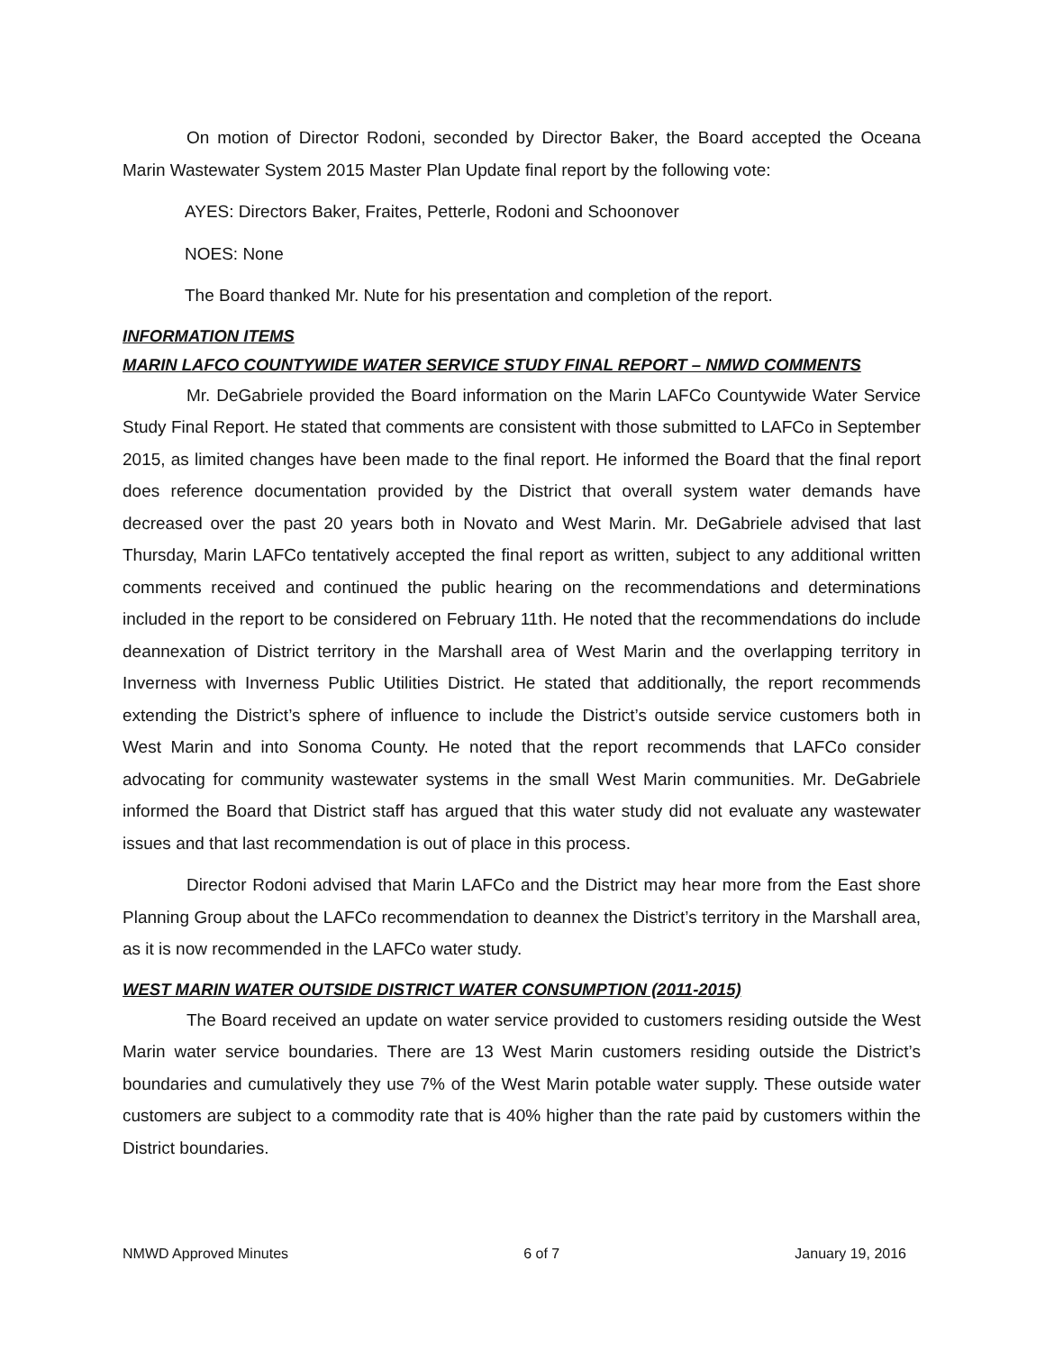On motion of Director Rodoni, seconded by Director Baker, the Board accepted the Oceana Marin Wastewater System 2015 Master Plan Update final report by the following vote:
AYES: Directors Baker, Fraites, Petterle, Rodoni and Schoonover
NOES: None
The Board thanked Mr. Nute for his presentation and completion of the report.
INFORMATION ITEMS
MARIN LAFCO COUNTYWIDE WATER SERVICE STUDY FINAL REPORT – NMWD COMMENTS
Mr. DeGabriele provided the Board information on the Marin LAFCo Countywide Water Service Study Final Report. He stated that comments are consistent with those submitted to LAFCo in September 2015, as limited changes have been made to the final report. He informed the Board that the final report does reference documentation provided by the District that overall system water demands have decreased over the past 20 years both in Novato and West Marin. Mr. DeGabriele advised that last Thursday, Marin LAFCo tentatively accepted the final report as written, subject to any additional written comments received and continued the public hearing on the recommendations and determinations included in the report to be considered on February 11th. He noted that the recommendations do include deannexation of District territory in the Marshall area of West Marin and the overlapping territory in Inverness with Inverness Public Utilities District. He stated that additionally, the report recommends extending the District’s sphere of influence to include the District’s outside service customers both in West Marin and into Sonoma County. He noted that the report recommends that LAFCo consider advocating for community wastewater systems in the small West Marin communities. Mr. DeGabriele informed the Board that District staff has argued that this water study did not evaluate any wastewater issues and that last recommendation is out of place in this process.
Director Rodoni advised that Marin LAFCo and the District may hear more from the East shore Planning Group about the LAFCo recommendation to deannex the District’s territory in the Marshall area, as it is now recommended in the LAFCo water study.
WEST MARIN WATER OUTSIDE DISTRICT WATER CONSUMPTION (2011-2015)
The Board received an update on water service provided to customers residing outside the West Marin water service boundaries. There are 13 West Marin customers residing outside the District’s boundaries and cumulatively they use 7% of the West Marin potable water supply. These outside water customers are subject to a commodity rate that is 40% higher than the rate paid by customers within the District boundaries.
NMWD Approved Minutes 6 of 7 January 19, 2016